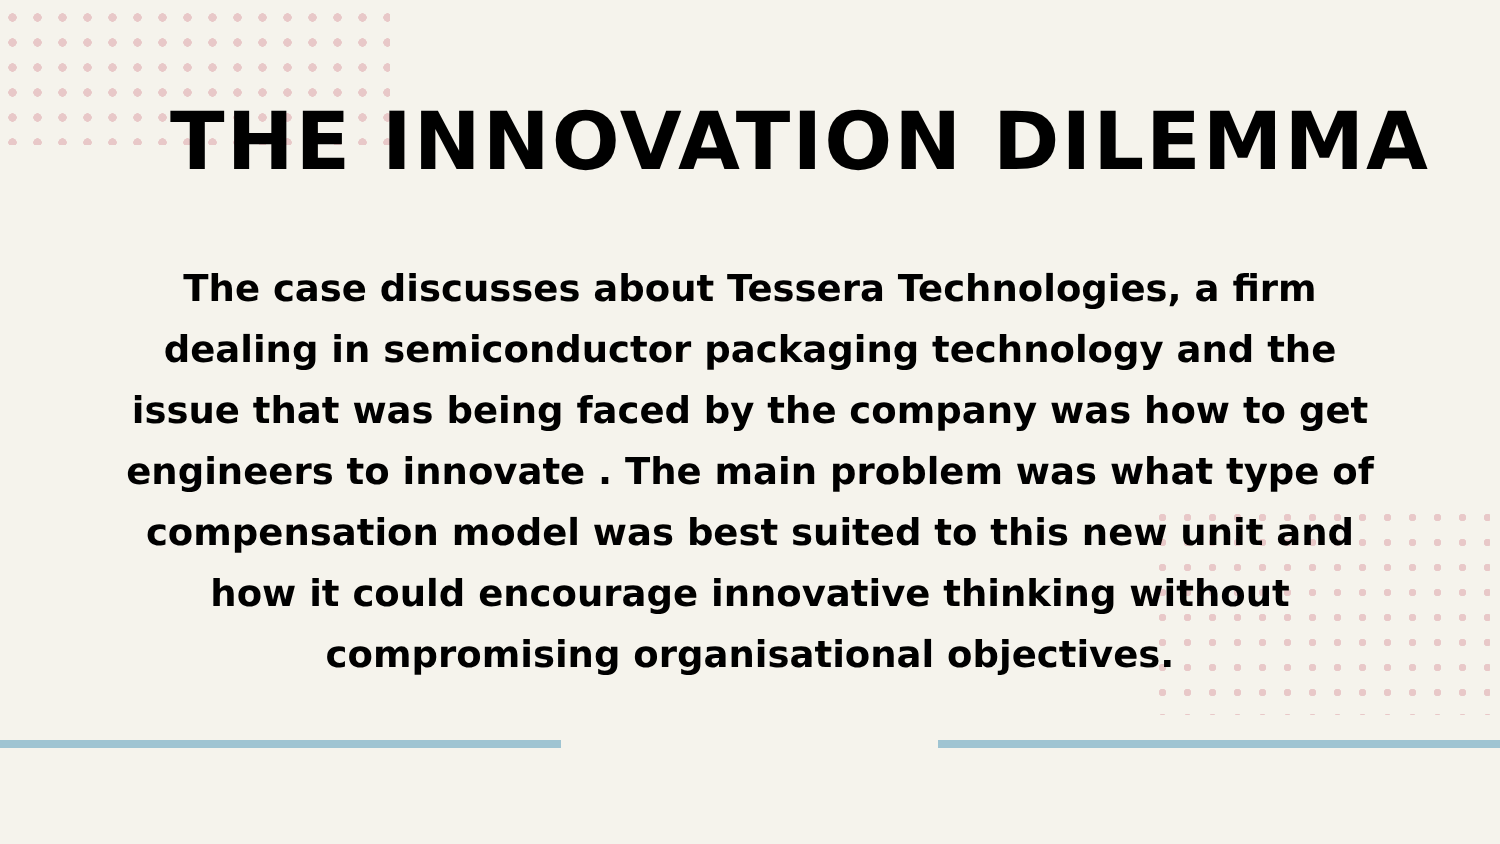THE INNOVATION DILEMMA
The case discusses about Tessera Technologies, a firm dealing in semiconductor packaging technology and the issue that was being faced by the company was how to get engineers to innovate . The main problem was what type of compensation model was best suited to this new unit and how it could encourage innovative thinking without compromising organisational objectives.